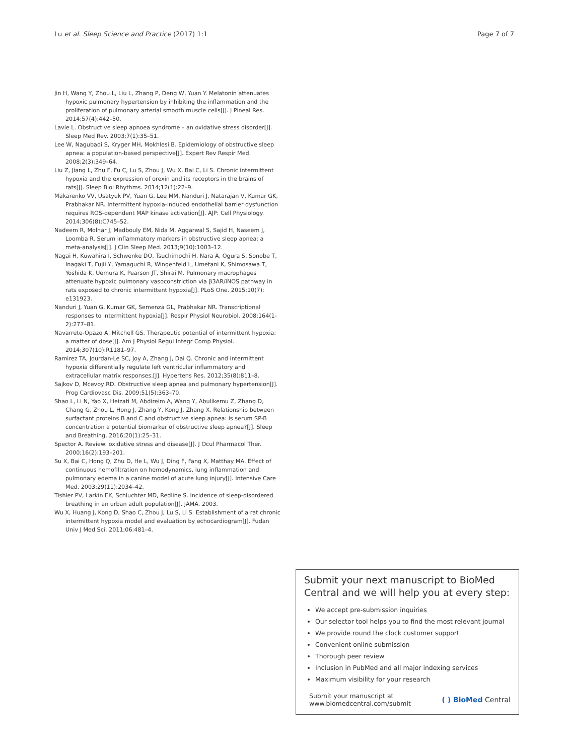Lu et al. Sleep Science and Practice (2017) 1:1 Page 7 of 7
Jin H, Wang Y, Zhou L, Liu L, Zhang P, Deng W, Yuan Y. Melatonin attenuates hypoxic pulmonary hypertension by inhibiting the inflammation and the proliferation of pulmonary arterial smooth muscle cells[J]. J Pineal Res. 2014;57(4):442–50.
Lavie L. Obstructive sleep apnoea syndrome – an oxidative stress disorder[J]. Sleep Med Rev. 2003;7(1):35–51.
Lee W, Nagubadi S, Kryger MH, Mokhlesi B. Epidemiology of obstructive sleep apnea: a population-based perspective[J]. Expert Rev Respir Med. 2008;2(3):349–64.
Liu Z, Jiang L, Zhu F, Fu C, Lu S, Zhou J, Wu X, Bai C, Li S. Chronic intermittent hypoxia and the expression of orexin and its receptors in the brains of rats[J]. Sleep Biol Rhythms. 2014;12(1):22–9.
Makarenko VV, Usatyuk PV, Yuan G, Lee MM, Nanduri J, Natarajan V, Kumar GK, Prabhakar NR. Intermittent hypoxia-induced endothelial barrier dysfunction requires ROS-dependent MAP kinase activation[J]. AJP: Cell Physiology. 2014;306(8):C745–52.
Nadeem R, Molnar J, Madbouly EM, Nida M, Aggarwal S, Sajid H, Naseem J, Loomba R. Serum inflammatory markers in obstructive sleep apnea: a meta-analysis[J]. J Clin Sleep Med. 2013;9(10):1003–12.
Nagai H, Kuwahira I, Schwenke DO, Tsuchimochi H, Nara A, Ogura S, Sonobe T, Inagaki T, Fujii Y, Yamaguchi R, Wingenfeld L, Umetani K, Shimosawa T, Yoshida K, Uemura K, Pearson JT, Shirai M. Pulmonary macrophages attenuate hypoxic pulmonary vasoconstriction via β3AR/iNOS pathway in rats exposed to chronic intermittent hypoxia[J]. PLoS One. 2015;10(7): e131923.
Nanduri J, Yuan G, Kumar GK, Semenza GL, Prabhakar NR. Transcriptional responses to intermittent hypoxia[J]. Respir Physiol Neurobiol. 2008;164(1-2):277–81.
Navarrete-Opazo A, Mitchell GS. Therapeutic potential of intermittent hypoxia: a matter of dose[J]. Am J Physiol Regul Integr Comp Physiol. 2014;307(10):R1181–97.
Ramirez TA, Jourdan-Le SC, Joy A, Zhang J, Dai Q. Chronic and intermittent hypoxia differentially regulate left ventricular inflammatory and extracellular matrix responses.[J]. Hypertens Res. 2012;35(8):811–8.
Sajkov D, Mcevoy RD. Obstructive sleep apnea and pulmonary hypertension[J]. Prog Cardiovasc Dis. 2009;51(5):363–70.
Shao L, Li N, Yao X, Heizati M, Abdireim A, Wang Y, Abulikemu Z, Zhang D, Chang G, Zhou L, Hong J, Zhang Y, Kong J, Zhang X. Relationship between surfactant proteins B and C and obstructive sleep apnea: is serum SP-B concentration a potential biomarker of obstructive sleep apnea?[J]. Sleep and Breathing. 2016;20(1):25–31.
Spector A. Review: oxidative stress and disease[J]. J Ocul Pharmacol Ther. 2000;16(2):193–201.
Su X, Bai C, Hong Q, Zhu D, He L, Wu J, Ding F, Fang X, Matthay MA. Effect of continuous hemofiltration on hemodynamics, lung inflammation and pulmonary edema in a canine model of acute lung injury[J]. Intensive Care Med. 2003;29(11):2034–42.
Tishler PV, Larkin EK, Schluchter MD, Redline S. Incidence of sleep-disordered breathing in an urban adult population[J]. JAMA. 2003.
Wu X, Huang J, Kong D, Shao C, Zhou J, Lu S, Li S. Establishment of a rat chronic intermittent hypoxia model and evaluation by echocardiogram[J]. Fudan Univ J Med Sci. 2011;06:481–4.
Submit your next manuscript to BioMed Central and we will help you at every step:
We accept pre-submission inquiries
Our selector tool helps you to find the most relevant journal
We provide round the clock customer support
Convenient online submission
Thorough peer review
Inclusion in PubMed and all major indexing services
Maximum visibility for your research
Submit your manuscript at
www.biomedcentral.com/submit
( ) BioMed Central